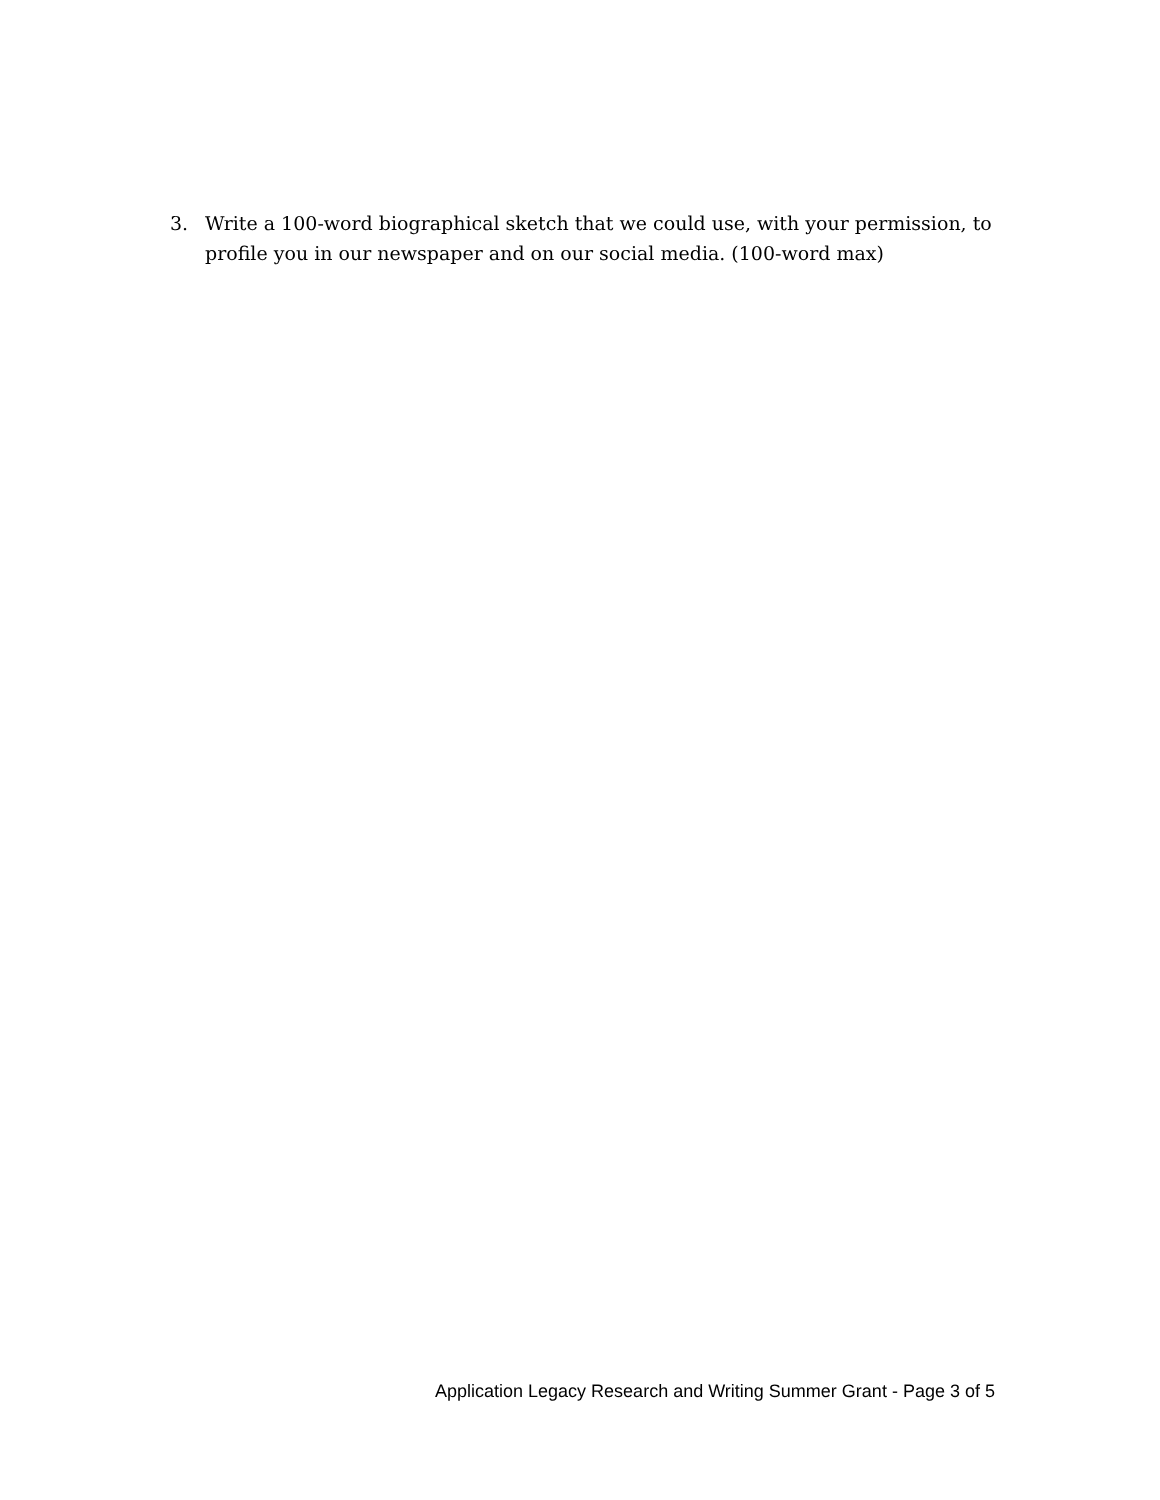3. Write a 100-word biographical sketch that we could use, with your permission, to profile you in our newspaper and on our social media. (100-word max)
Application Legacy Research and Writing Summer Grant - Page 3 of 5